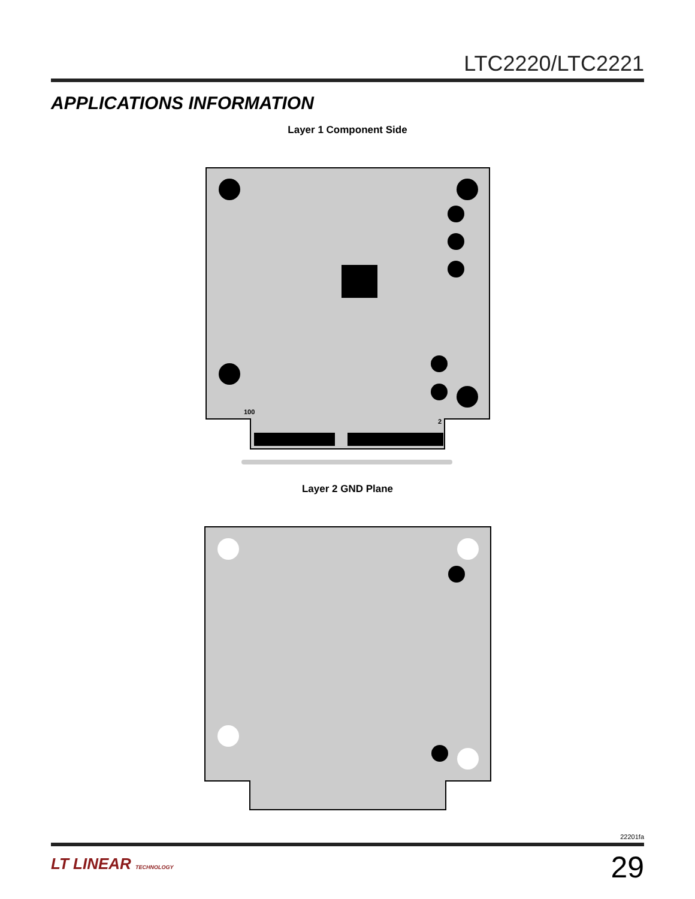LTC2220/LTC2221
APPLICATIONS INFORMATION
Layer 1 Component Side
100
2
Layer 2 GND Plane
22201fa
LT LINEAR TECHNOLOGY
29